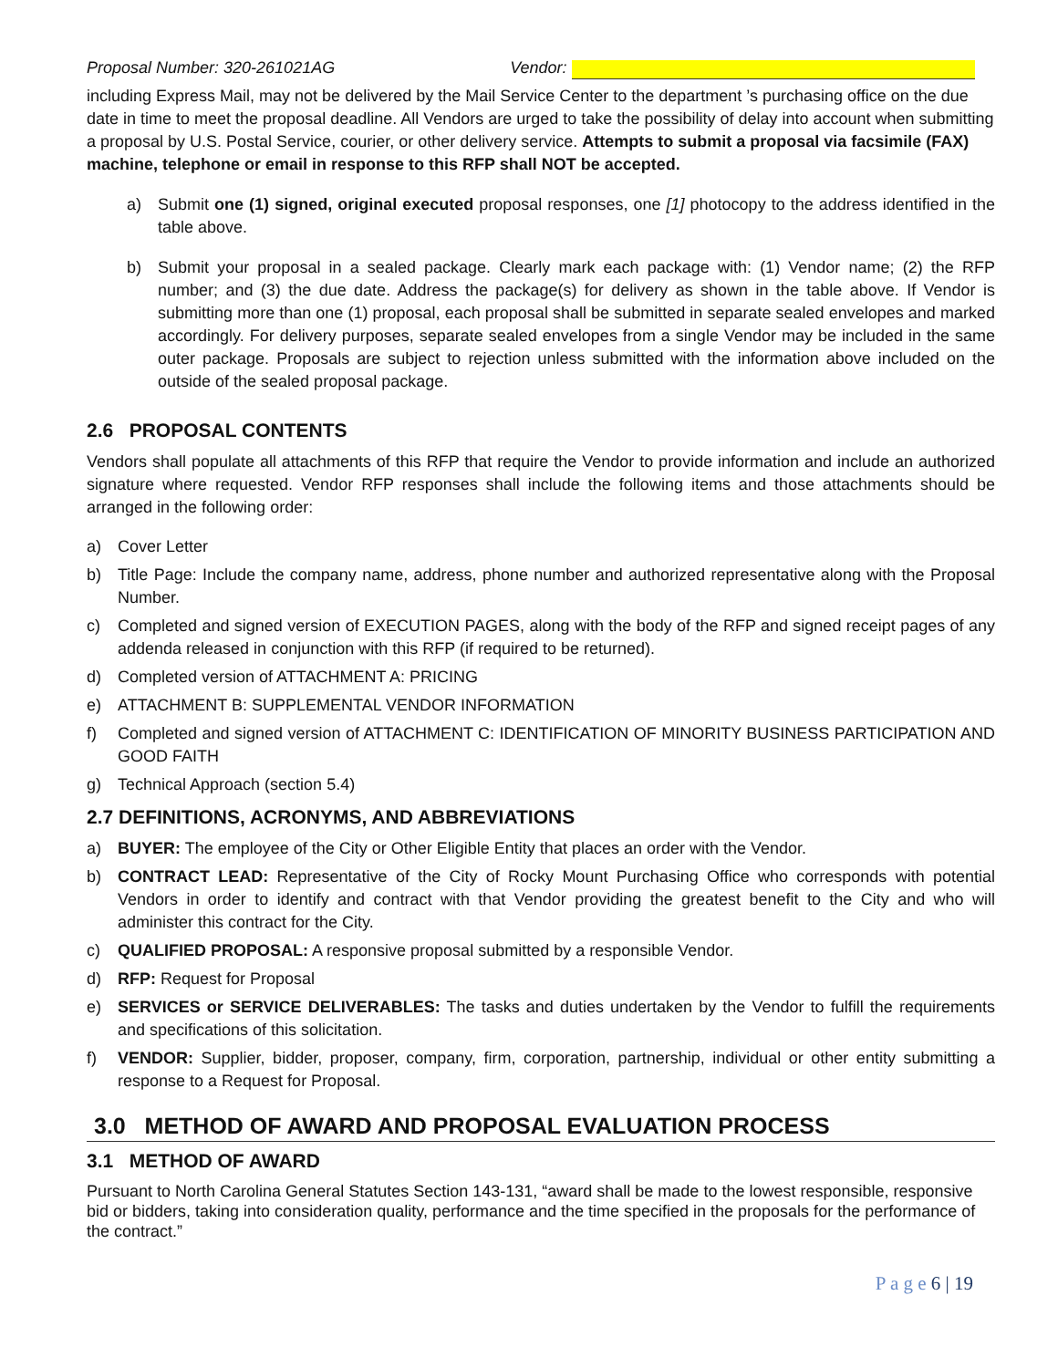Proposal Number: 320-261021AG Vendor:
including Express Mail, may not be delivered by the Mail Service Center to the department ’s purchasing office on the due date in time to meet the proposal deadline. All Vendors are urged to take the possibility of delay into account when submitting a proposal by U.S. Postal Service, courier, or other delivery service. Attempts to submit a proposal via facsimile (FAX) machine, telephone or email in response to this RFP shall NOT be accepted.
a) Submit one (1) signed, original executed proposal responses, one [1] photocopy to the address identified in the table above.
b) Submit your proposal in a sealed package. Clearly mark each package with: (1) Vendor name; (2) the RFP number; and (3) the due date. Address the package(s) for delivery as shown in the table above. If Vendor is submitting more than one (1) proposal, each proposal shall be submitted in separate sealed envelopes and marked accordingly. For delivery purposes, separate sealed envelopes from a single Vendor may be included in the same outer package. Proposals are subject to rejection unless submitted with the information above included on the outside of the sealed proposal package.
2.6 PROPOSAL CONTENTS
Vendors shall populate all attachments of this RFP that require the Vendor to provide information and include an authorized signature where requested. Vendor RFP responses shall include the following items and those attachments should be arranged in the following order:
a) Cover Letter
b) Title Page: Include the company name, address, phone number and authorized representative along with the Proposal Number.
c) Completed and signed version of EXECUTION PAGES, along with the body of the RFP and signed receipt pages of any addenda released in conjunction with this RFP (if required to be returned).
d) Completed version of ATTACHMENT A: PRICING
e) ATTACHMENT B: SUPPLEMENTAL VENDOR INFORMATION
f) Completed and signed version of ATTACHMENT C: IDENTIFICATION OF MINORITY BUSINESS PARTICIPATION AND GOOD FAITH
g) Technical Approach (section 5.4)
2.7 DEFINITIONS, ACRONYMS, AND ABBREVIATIONS
a) BUYER: The employee of the City or Other Eligible Entity that places an order with the Vendor.
b) CONTRACT LEAD: Representative of the City of Rocky Mount Purchasing Office who corresponds with potential Vendors in order to identify and contract with that Vendor providing the greatest benefit to the City and who will administer this contract for the City.
c) QUALIFIED PROPOSAL: A responsive proposal submitted by a responsible Vendor.
d) RFP: Request for Proposal
e) SERVICES or SERVICE DELIVERABLES: The tasks and duties undertaken by the Vendor to fulfill the requirements and specifications of this solicitation.
f) VENDOR: Supplier, bidder, proposer, company, firm, corporation, partnership, individual or other entity submitting a response to a Request for Proposal.
3.0 METHOD OF AWARD AND PROPOSAL EVALUATION PROCESS
3.1 METHOD OF AWARD
Pursuant to North Carolina General Statutes Section 143-131, “award shall be made to the lowest responsible, responsive bid or bidders, taking into consideration quality, performance and the time specified in the proposals for the performance of the contract.”
P a g e 6 | 19